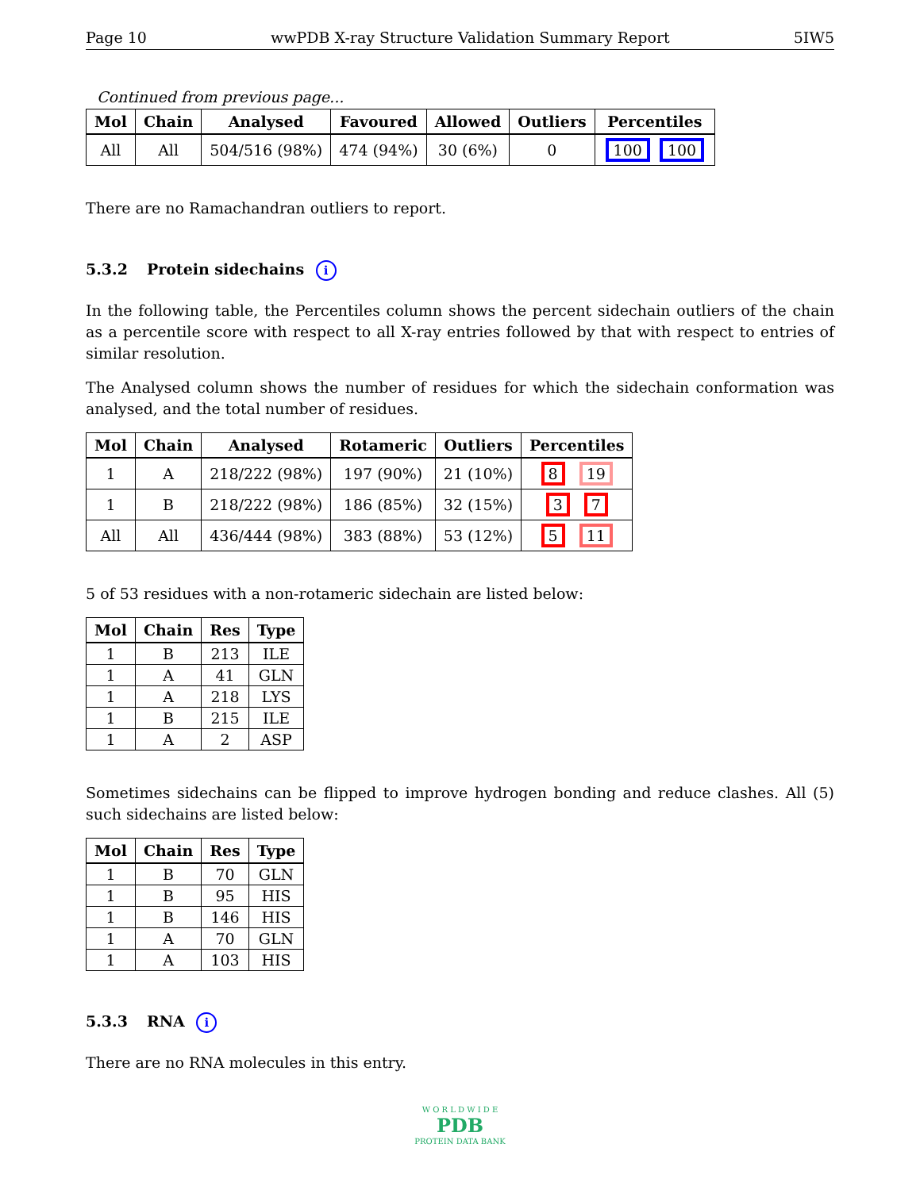Page 10 wwPDB X-ray Structure Validation Summary Report 5IW5
Continued from previous page...
| Mol | Chain | Analysed | Favoured | Allowed | Outliers | Percentiles |
| --- | --- | --- | --- | --- | --- | --- |
| All | All | 504/516 (98%) | 474 (94%) | 30 (6%) | 0 | 100 100 |
There are no Ramachandran outliers to report.
5.3.2 Protein sidechains i
In the following table, the Percentiles column shows the percent sidechain outliers of the chain as a percentile score with respect to all X-ray entries followed by that with respect to entries of similar resolution.
The Analysed column shows the number of residues for which the sidechain conformation was analysed, and the total number of residues.
| Mol | Chain | Analysed | Rotameric | Outliers | Percentiles |
| --- | --- | --- | --- | --- | --- |
| 1 | A | 218/222 (98%) | 197 (90%) | 21 (10%) | 8 19 |
| 1 | B | 218/222 (98%) | 186 (85%) | 32 (15%) | 3 7 |
| All | All | 436/444 (98%) | 383 (88%) | 53 (12%) | 5 11 |
5 of 53 residues with a non-rotameric sidechain are listed below:
| Mol | Chain | Res | Type |
| --- | --- | --- | --- |
| 1 | B | 213 | ILE |
| 1 | A | 41 | GLN |
| 1 | A | 218 | LYS |
| 1 | B | 215 | ILE |
| 1 | A | 2 | ASP |
Sometimes sidechains can be flipped to improve hydrogen bonding and reduce clashes. All (5) such sidechains are listed below:
| Mol | Chain | Res | Type |
| --- | --- | --- | --- |
| 1 | B | 70 | GLN |
| 1 | B | 95 | HIS |
| 1 | B | 146 | HIS |
| 1 | A | 70 | GLN |
| 1 | A | 103 | HIS |
5.3.3 RNA i
There are no RNA molecules in this entry.
W O R L D W I D E
PDB
PROTEIN DATA BANK